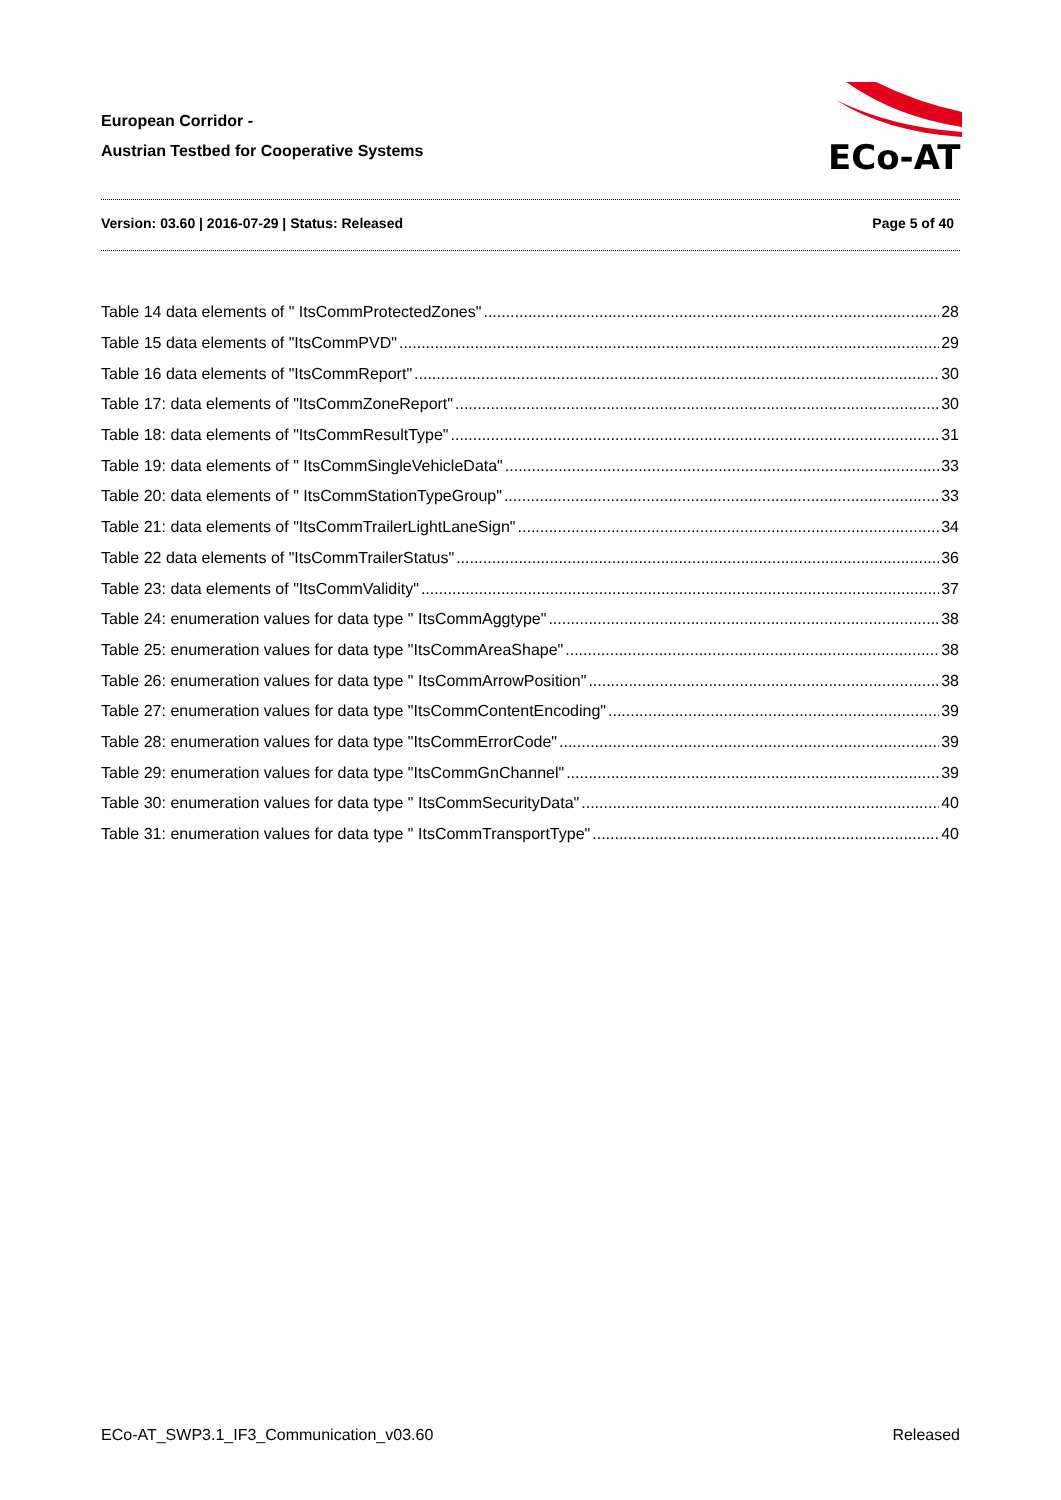European Corridor -
Austrian Testbed for Cooperative Systems
ECo-AT
Version: 03.60 | 2016-07-29 | Status: Released Page 5 of 40
Table 14 data elements of " ItsCommProtectedZones" 28
Table 15 data elements of "ItsCommPVD" 29
Table 16 data elements of "ItsCommReport" 30
Table 17: data elements of "ItsCommZoneReport" 30
Table 18: data elements of "ItsCommResultType" 31
Table 19: data elements of " ItsCommSingleVehicleData" 33
Table 20: data elements of " ItsCommStationTypeGroup" 33
Table 21: data elements of "ItsCommTrailerLightLaneSign" 34
Table 22 data elements of "ItsCommTrailerStatus" 36
Table 23: data elements of "ItsCommValidity" 37
Table 24: enumeration values for data type " ItsCommAggtype" 38
Table 25: enumeration values for data type "ItsCommAreaShape" 38
Table 26: enumeration values for data type " ItsCommArrowPosition" 38
Table 27: enumeration values for data type "ItsCommContentEncoding" 39
Table 28: enumeration values for data type "ItsCommErrorCode" 39
Table 29: enumeration values for data type "ItsCommGnChannel" 39
Table 30: enumeration values for data type " ItsCommSecurityData" 40
Table 31: enumeration values for data type " ItsCommTransportType" 40
ECo-AT_SWP3.1_IF3_Communication_v03.60 Released